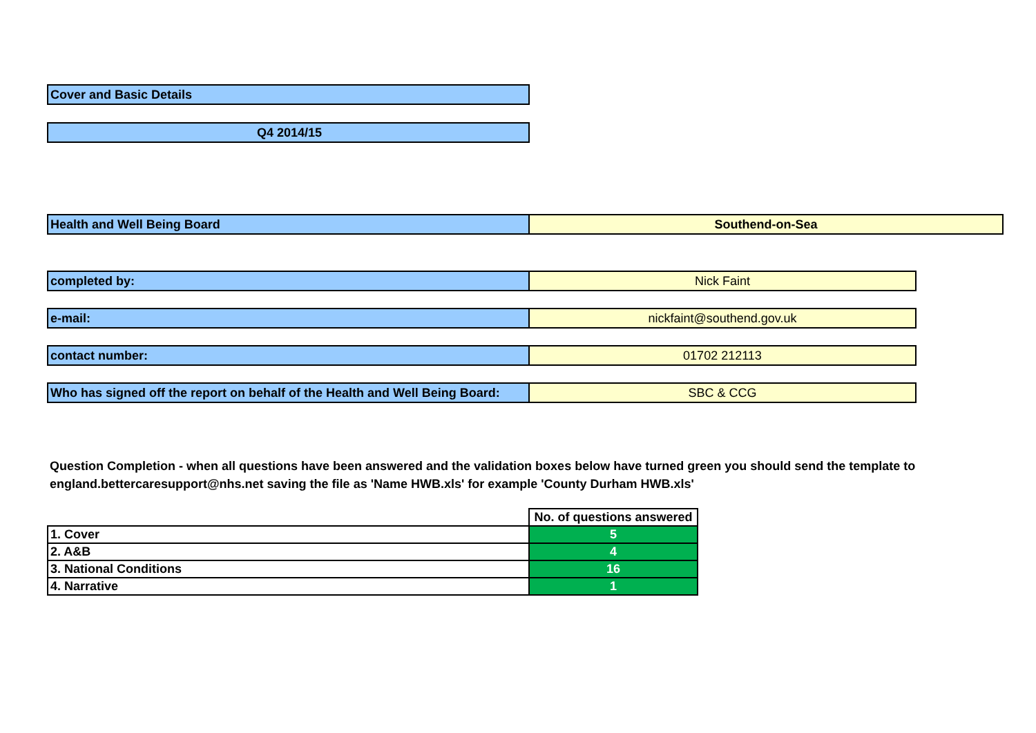Cover and Basic Details
Q4 2014/15
Health and Well Being Board Southend-on-Sea
completed by: Nick Faint
e-mail: nickfaint@southend.gov.uk
contact number: 01702 212113
Who has signed off the report on behalf of the Health and Well Being Board:
SBC & CCG
Question Completion - when all questions have been answered and the validation boxes below have turned green you should send the template to england.bettercaresupport@nhs.net saving the file as 'Name HWB.xls' for example 'County Durham HWB.xls'
| | No. of questions answered |
| 1. Cover | 5 |
| 2. A&B | 4 |
| 3. National Conditions | 16 |
| 4. Narrative | 1 |